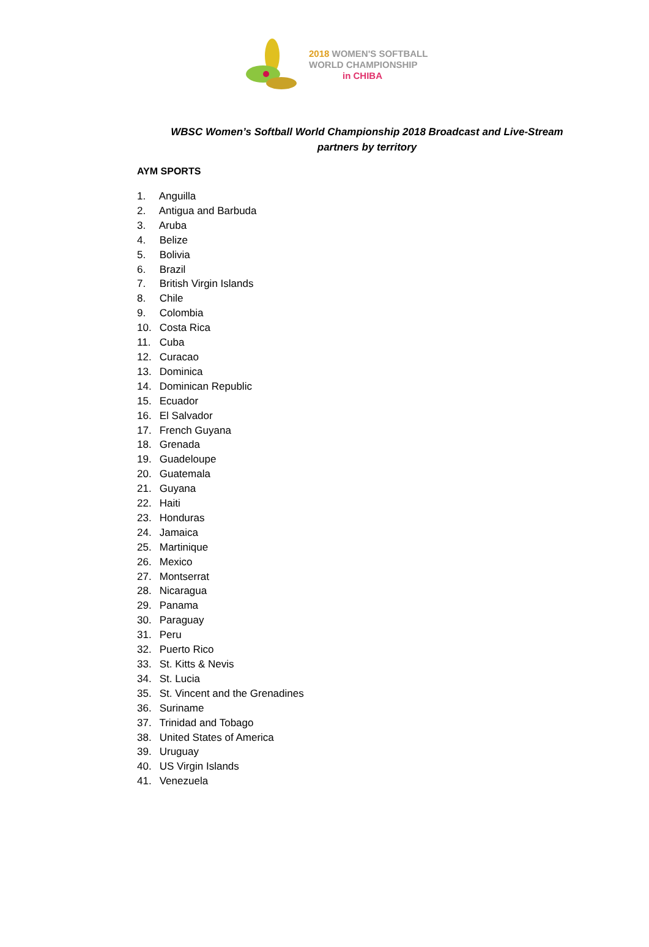2018 WOMEN'S SOFTBALL
WORLD CHAMPIONSHIP
in CHIBA
WBSC Women’s Softball World Championship 2018 Broadcast and Live-Stream partners by territory
AYM SPORTS
1. Anguilla
2. Antigua and Barbuda
3. Aruba
4. Belize
5. Bolivia
6. Brazil
7. British Virgin Islands
8. Chile
9. Colombia
10. Costa Rica
11. Cuba
12. Curacao
13. Dominica
14. Dominican Republic
15. Ecuador
16. El Salvador
17. French Guyana
18. Grenada
19. Guadeloupe
20. Guatemala
21. Guyana
22. Haiti
23. Honduras
24. Jamaica
25. Martinique
26. Mexico
27. Montserrat
28. Nicaragua
29. Panama
30. Paraguay
31. Peru
32. Puerto Rico
33. St. Kitts & Nevis
34. St. Lucia
35. St. Vincent and the Grenadines
36. Suriname
37. Trinidad and Tobago
38. United States of America
39. Uruguay
40. US Virgin Islands
41. Venezuela